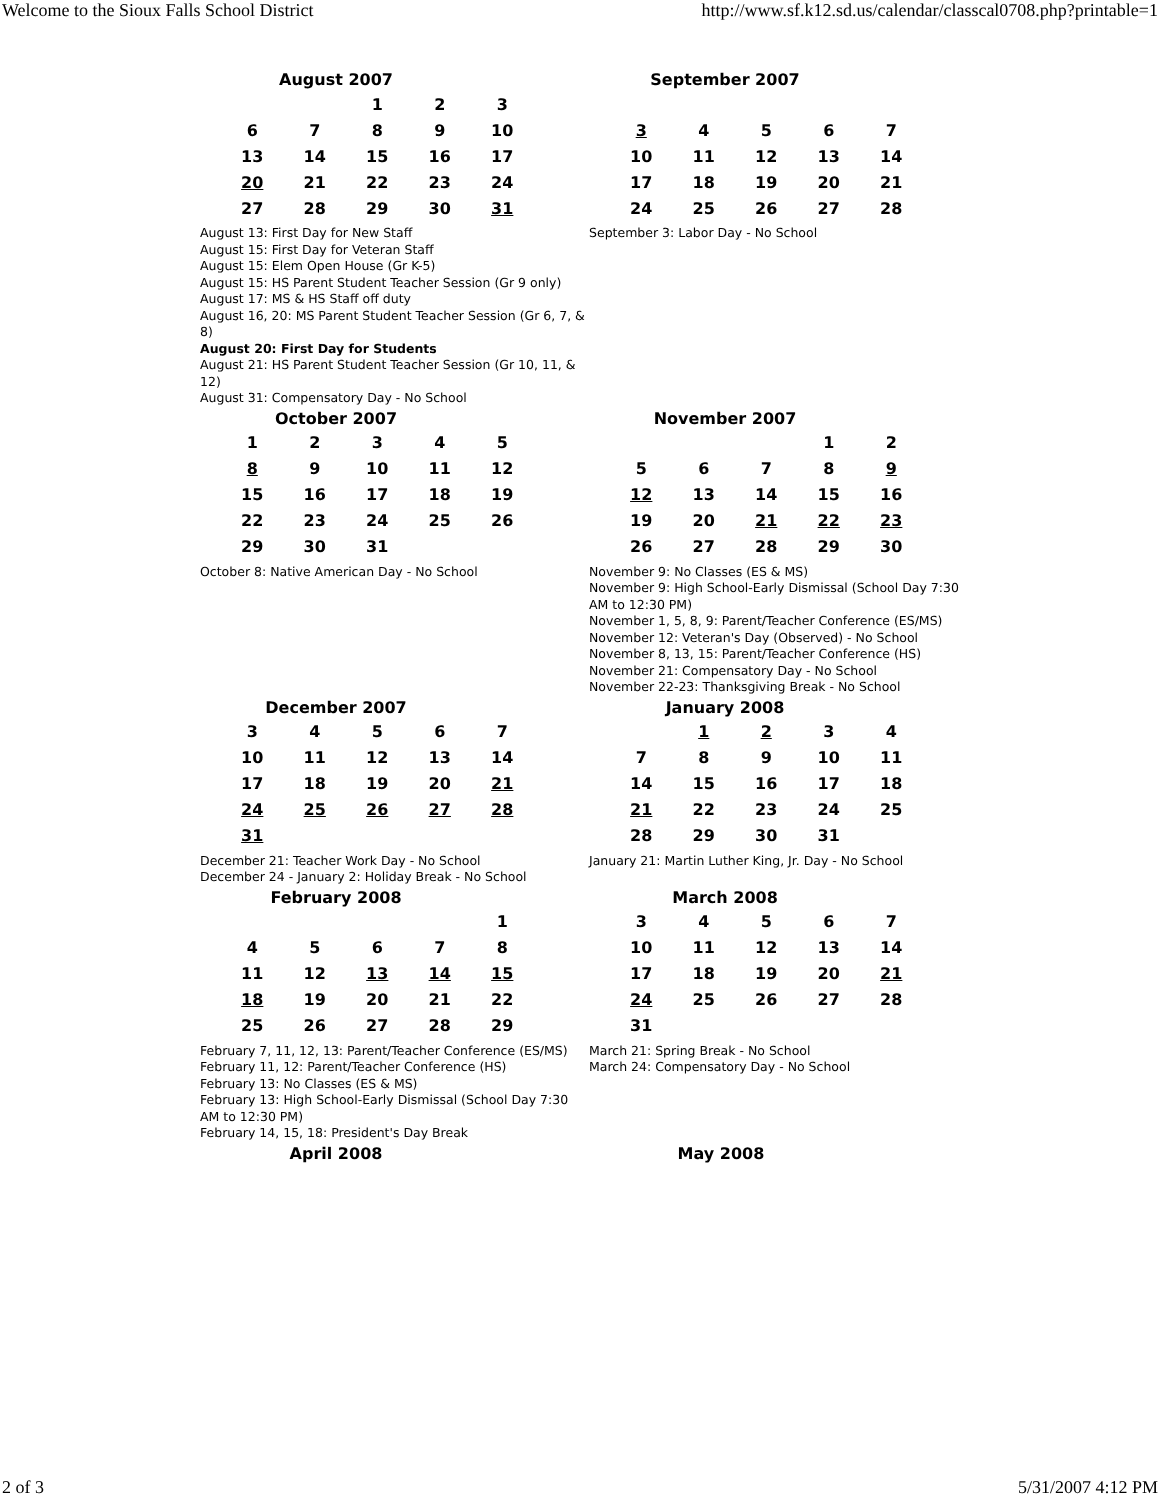Welcome to the Sioux Falls School District http://www.sf.k12.sd.us/calendar/classcal0708.php?printable=1
August 2007
| | | 1 | 2 | 3 |
| 6 | 7 | 8 | 9 | 10 |
| 13 | 14 | 15 | 16 | 17 |
| 20 | 21 | 22 | 23 | 24 |
| 27 | 28 | 29 | 30 | 31 |
August 13: First Day for New Staff
August 15: First Day for Veteran Staff
August 15: Elem Open House (Gr K-5)
August 15: HS Parent Student Teacher Session (Gr 9 only)
August 17: MS & HS Staff off duty
August 16, 20: MS Parent Student Teacher Session (Gr 6, 7, & 8)
August 20: First Day for Students
August 21: HS Parent Student Teacher Session (Gr 10, 11, & 12)
August 31: Compensatory Day - No School
September 2007
| 3 | 4 | 5 | 6 | 7 |
| 10 | 11 | 12 | 13 | 14 |
| 17 | 18 | 19 | 20 | 21 |
| 24 | 25 | 26 | 27 | 28 |
September 3: Labor Day - No School
October 2007
| 1 | 2 | 3 | 4 | 5 |
| 8 | 9 | 10 | 11 | 12 |
| 15 | 16 | 17 | 18 | 19 |
| 22 | 23 | 24 | 25 | 26 |
| 29 | 30 | 31 | | |
October 8: Native American Day - No School
November 2007
| | | | 1 | 2 |
| 5 | 6 | 7 | 8 | 9 |
| 12 | 13 | 14 | 15 | 16 |
| 19 | 20 | 21 | 22 | 23 |
| 26 | 27 | 28 | 29 | 30 |
November 9: No Classes (ES & MS)
November 9: High School-Early Dismissal (School Day 7:30 AM to 12:30 PM)
November 1, 5, 8, 9: Parent/Teacher Conference (ES/MS)
November 12: Veteran's Day (Observed) - No School
November 8, 13, 15: Parent/Teacher Conference (HS)
November 21: Compensatory Day - No School
November 22-23: Thanksgiving Break - No School
December 2007
| 3 | 4 | 5 | 6 | 7 |
| 10 | 11 | 12 | 13 | 14 |
| 17 | 18 | 19 | 20 | 21 |
| 24 | 25 | 26 | 27 | 28 |
| 31 | | | | |
December 21: Teacher Work Day - No School
December 24 - January 2: Holiday Break - No School
January 2008
| | 1 | 2 | 3 | 4 |
| 7 | 8 | 9 | 10 | 11 |
| 14 | 15 | 16 | 17 | 18 |
| 21 | 22 | 23 | 24 | 25 |
| 28 | 29 | 30 | 31 | |
January 21: Martin Luther King, Jr. Day - No School
February 2008
| | | | | 1 |
| 4 | 5 | 6 | 7 | 8 |
| 11 | 12 | 13 | 14 | 15 |
| 18 | 19 | 20 | 21 | 22 |
| 25 | 26 | 27 | 28 | 29 |
February 7, 11, 12, 13: Parent/Teacher Conference (ES/MS)
February 11, 12: Parent/Teacher Conference (HS)
February 13: No Classes (ES & MS)
February 13: High School-Early Dismissal (School Day 7:30 AM to 12:30 PM)
February 14, 15, 18: President's Day Break
March 2008
| 3 | 4 | 5 | 6 | 7 |
| 10 | 11 | 12 | 13 | 14 |
| 17 | 18 | 19 | 20 | 21 |
| 24 | 25 | 26 | 27 | 28 |
| 31 | | | | |
March 21: Spring Break - No School
March 24: Compensatory Day - No School
April 2008 May 2008
2 of 3 5/31/2007 4:12 PM